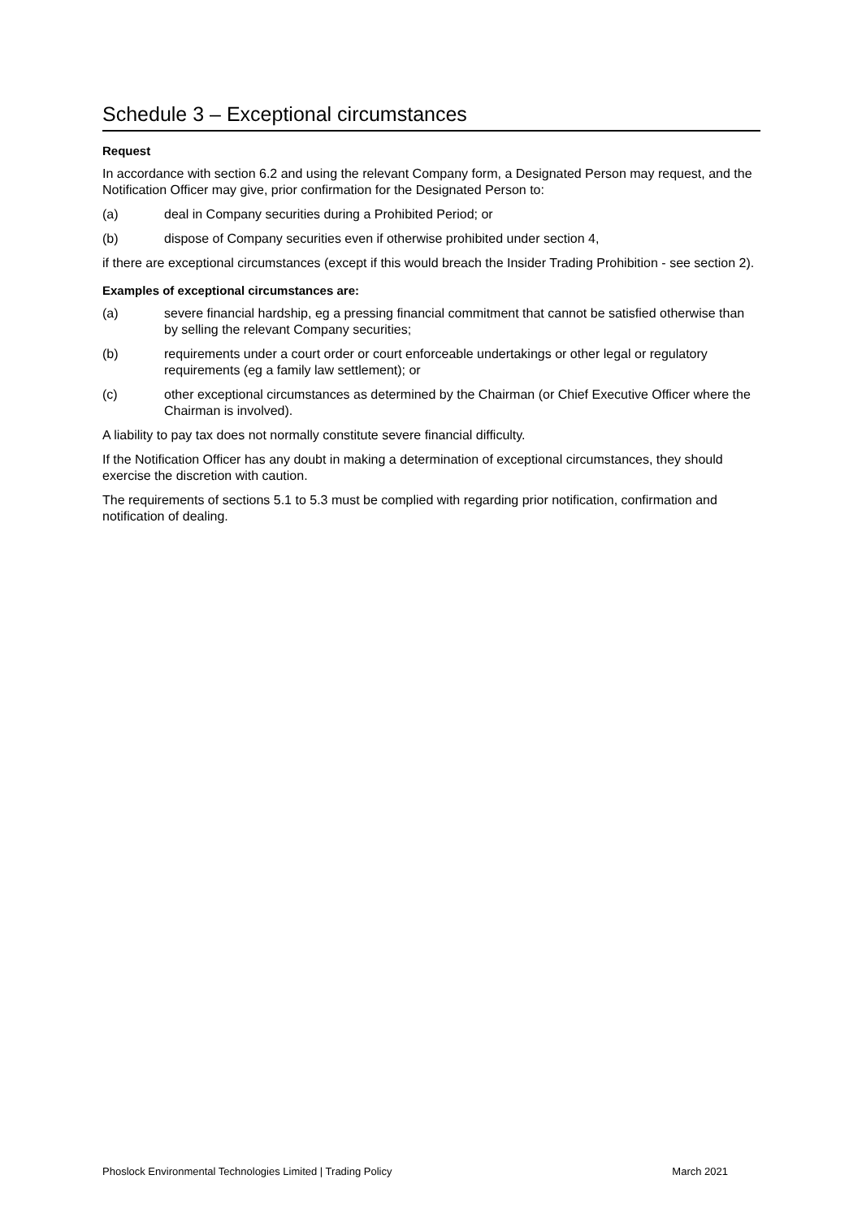Schedule 3 – Exceptional circumstances
Request
In accordance with section 6.2 and using the relevant Company form, a Designated Person may request, and the Notification Officer may give, prior confirmation for the Designated Person to:
(a) deal in Company securities during a Prohibited Period; or
(b) dispose of Company securities even if otherwise prohibited under section 4,
if there are exceptional circumstances (except if this would breach the Insider Trading Prohibition - see section 2).
Examples of exceptional circumstances are:
(a) severe financial hardship, eg a pressing financial commitment that cannot be satisfied otherwise than by selling the relevant Company securities;
(b) requirements under a court order or court enforceable undertakings or other legal or regulatory requirements (eg a family law settlement); or
(c) other exceptional circumstances as determined by the Chairman (or Chief Executive Officer where the Chairman is involved).
A liability to pay tax does not normally constitute severe financial difficulty.
If the Notification Officer has any doubt in making a determination of exceptional circumstances, they should exercise the discretion with caution.
The requirements of sections 5.1 to 5.3 must be complied with regarding prior notification, confirmation and notification of dealing.
Phoslock Environmental Technologies Limited | Trading Policy March 2021